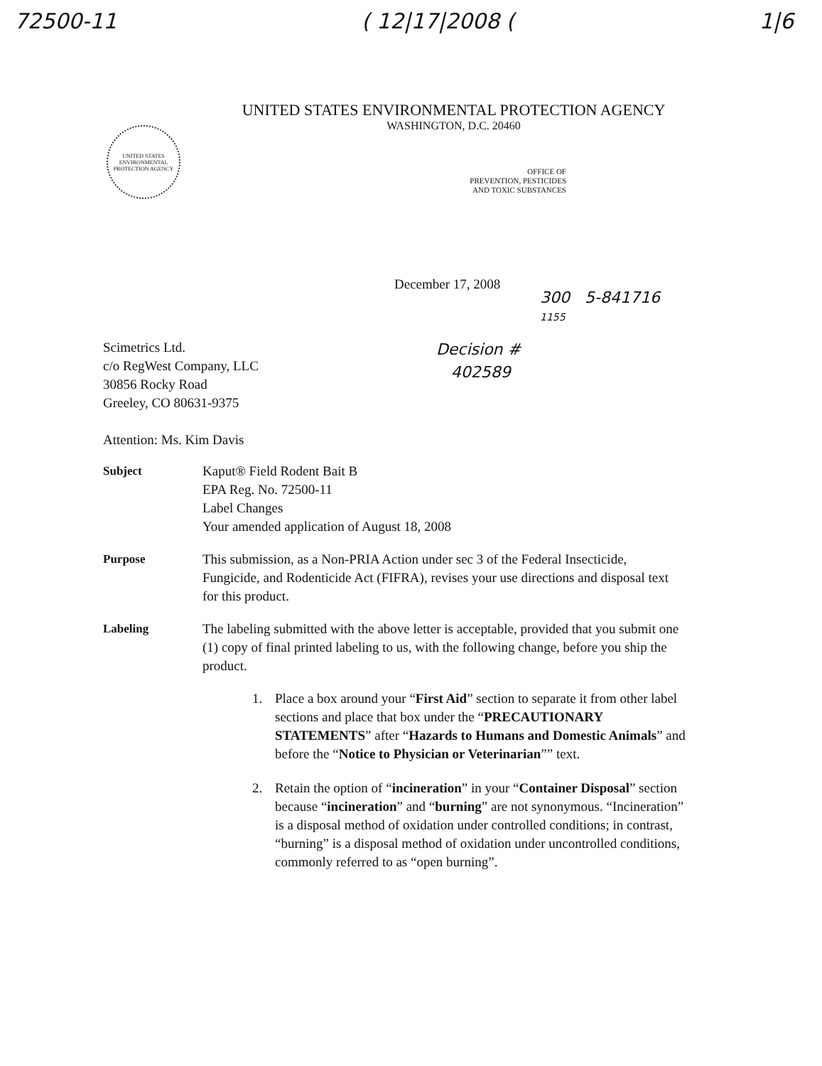72500-11 ( 12|17|2008 (1|6
UNITED STATES ENVIRONMENTAL PROTECTION AGENCY
WASHINGTON, D.C. 20460
UNITED STATES ENVIRONMENTAL PROTECTION AGENCY
OFFICE OF
PREVENTION, PESTICIDES
AND TOXIC SUBSTANCES
December 17, 2008
300 5-841716
1155
Scimetrics Ltd.
c/o RegWest Company, LLC
30856 Rocky Road
Greeley, CO 80631-9375
Decision #
402589
Attention: Ms. Kim Davis
Subject Kaput® Field Rodent Bait B
EPA Reg. No. 72500-11
Label Changes
Your amended application of August 18, 2008
Purpose This submission, as a Non-PRIA Action under sec 3 of the Federal Insecticide, Fungicide, and Rodenticide Act (FIFRA), revises your use directions and disposal text for this product.
Labeling The labeling submitted with the above letter is acceptable, provided that you submit one (1) copy of final printed labeling to us, with the following change, before you ship the product.
1. Place a box around your “First Aid” section to separate it from other label sections and place that box under the “PRECAUTIONARY STATEMENTS” after “Hazards to Humans and Domestic Animals” and before the “Notice to Physician or Veterinarian”” text.
2. Retain the option of “incineration” in your “Container Disposal” section because “incineration” and “burning” are not synonymous. “Incineration” is a disposal method of oxidation under controlled conditions; in contrast, “burning” is a disposal method of oxidation under uncontrolled conditions, commonly referred to as “open burning”.